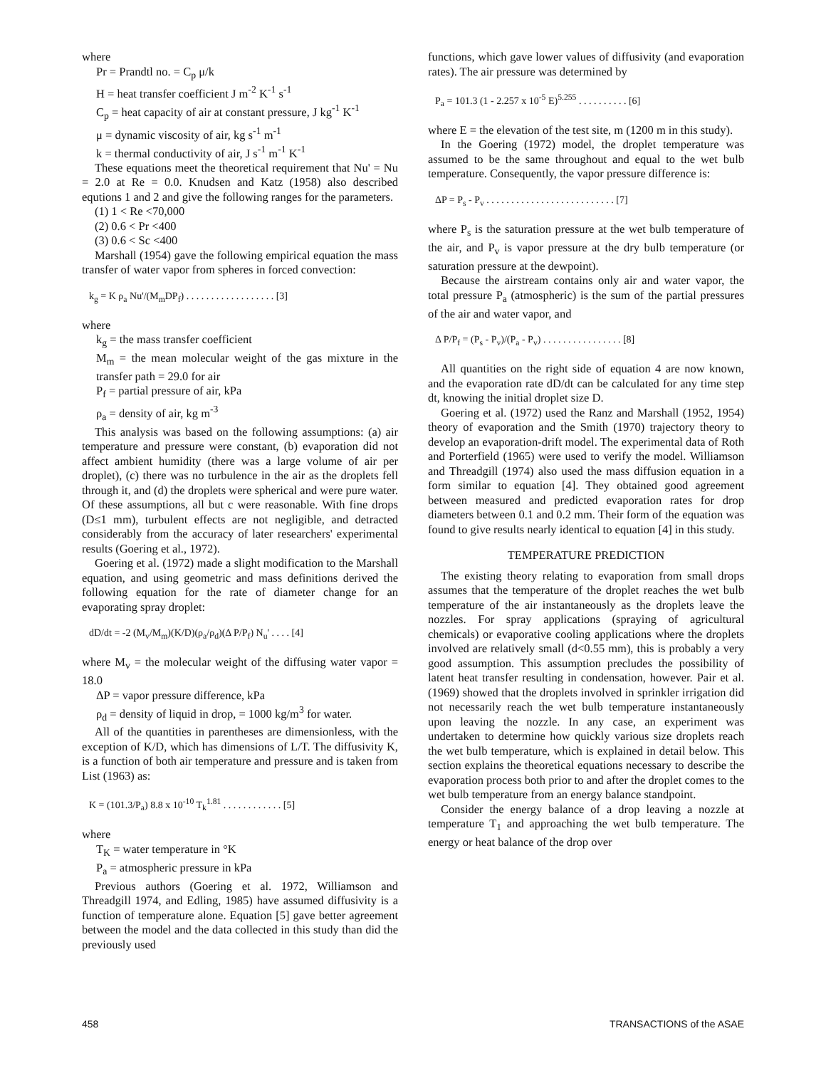where
Pr = Prandtl no. = C<sub>p</sub> μ/k
H = heat transfer coefficient J m<sup>-2</sup> K<sup>-1</sup> s<sup>-1</sup>
C<sub>p</sub> = heat capacity of air at constant pressure, J kg<sup>-1</sup> K<sup>-1</sup>
μ = dynamic viscosity of air, kg s<sup>-1</sup> m<sup>-1</sup>
k = thermal conductivity of air, J s<sup>-1</sup> m<sup>-1</sup> K<sup>-1</sup>
These equations meet the theoretical requirement that Nu' = Nu = 2.0 at Re = 0.0. Knudsen and Katz (1958) also described equtions 1 and 2 and give the following ranges for the parameters.
(1) 1 < Re <70,000
(2) 0.6 < Pr <400
(3) 0.6 < Sc <400
Marshall (1954) gave the following empirical equation the mass transfer of water vapor from spheres in forced convection:
k<sub>g</sub> = K ρ<sub>a</sub> Nu'/(M<sub>m</sub>DP<sub>f</sub>) . . . . . . . . . . . . . . . . . . [3]
where
k<sub>g</sub> = the mass transfer coefficient
M<sub>m</sub> = the mean molecular weight of the gas mixture in the transfer path = 29.0 for air
P<sub>f</sub> = partial pressure of air, kPa
ρ<sub>a</sub> = density of air, kg m<sup>-3</sup>
This analysis was based on the following assumptions: (a) air temperature and pressure were constant, (b) evaporation did not affect ambient humidity (there was a large volume of air per droplet), (c) there was no turbulence in the air as the droplets fell through it, and (d) the droplets were spherical and were pure water. Of these assumptions, all but c were reasonable. With fine drops (D≤1 mm), turbulent effects are not negligible, and detracted considerably from the accuracy of later researchers' experimental results (Goering et al., 1972).
Goering et al. (1972) made a slight modification to the Marshall equation, and using geometric and mass definitions derived the following equation for the rate of diameter change for an evaporating spray droplet:
dD/dt = -2 (M<sub>v</sub>/M<sub>m</sub>)(K/D)(ρ<sub>a</sub>/ρ<sub>d</sub>)(Δ P/P<sub>f</sub>) N<sub>u</sub>' . . . . [4]
where M<sub>v</sub> = the molecular weight of the diffusing water vapor = 18.0
ΔP = vapor pressure difference, kPa
ρ<sub>d</sub> = density of liquid in drop, = 1000 kg/m<sup>3</sup> for water.
All of the quantities in parentheses are dimensionless, with the exception of K/D, which has dimensions of L/T. The diffusivity K, is a function of both air temperature and pressure and is taken from List (1963) as:
K = (101.3/P<sub>a</sub>) 8.8 x 10<sup>-10</sup> T<sub>k</sub><sup>1.81</sup> . . . . . . . . . . . . [5]
where
T<sub>K</sub> = water temperature in °K
P<sub>a</sub> = atmospheric pressure in kPa
Previous authors (Goering et al. 1972, Williamson and Threadgill 1974, and Edling, 1985) have assumed diffusivity is a function of temperature alone. Equation [5] gave better agreement between the model and the data collected in this study than did the previously used
functions, which gave lower values of diffusivity (and evaporation rates). The air pressure was determined by
P<sub>a</sub> = 101.3 (1 - 2.257 x 10<sup>-5</sup> E)<sup>5.255</sup> . . . . . . . . . . [6]
where E = the elevation of the test site, m (1200 m in this study).
In the Goering (1972) model, the droplet temperature was assumed to be the same throughout and equal to the wet bulb temperature. Consequently, the vapor pressure difference is:
ΔP = P<sub>s</sub> - P<sub>v</sub> . . . . . . . . . . . . . . . . . . . . . . . . . . [7]
where P<sub>s</sub> is the saturation pressure at the wet bulb temperature of the air, and P<sub>v</sub> is vapor pressure at the dry bulb temperature (or saturation pressure at the dewpoint).
Because the airstream contains only air and water vapor, the total pressure P<sub>a</sub> (atmospheric) is the sum of the partial pressures of the air and water vapor, and
Δ P/P<sub>f</sub> = (P<sub>s</sub> - P<sub>v</sub>)/(P<sub>a</sub> - P<sub>v</sub>) . . . . . . . . . . . . . . . . [8]
All quantities on the right side of equation 4 are now known, and the evaporation rate dD/dt can be calculated for any time step dt, knowing the initial droplet size D.
Goering et al. (1972) used the Ranz and Marshall (1952, 1954) theory of evaporation and the Smith (1970) trajectory theory to develop an evaporation-drift model. The experimental data of Roth and Porterfield (1965) were used to verify the model. Williamson and Threadgill (1974) also used the mass diffusion equation in a form similar to equation [4]. They obtained good agreement between measured and predicted evaporation rates for drop diameters between 0.1 and 0.2 mm. Their form of the equation was found to give results nearly identical to equation [4] in this study.
TEMPERATURE PREDICTION
The existing theory relating to evaporation from small drops assumes that the temperature of the droplet reaches the wet bulb temperature of the air instantaneously as the droplets leave the nozzles. For spray applications (spraying of agricultural chemicals) or evaporative cooling applications where the droplets involved are relatively small (d<0.55 mm), this is probably a very good assumption. This assumption precludes the possibility of latent heat transfer resulting in condensation, however. Pair et al. (1969) showed that the droplets involved in sprinkler irrigation did not necessarily reach the wet bulb temperature instantaneously upon leaving the nozzle. In any case, an experiment was undertaken to determine how quickly various size droplets reach the wet bulb temperature, which is explained in detail below. This section explains the theoretical equations necessary to describe the evaporation process both prior to and after the droplet comes to the wet bulb temperature from an energy balance standpoint.
Consider the energy balance of a drop leaving a nozzle at temperature T<sub>1</sub> and approaching the wet bulb temperature. The energy or heat balance of the drop over
458 TRANSACTIONS of the ASAE